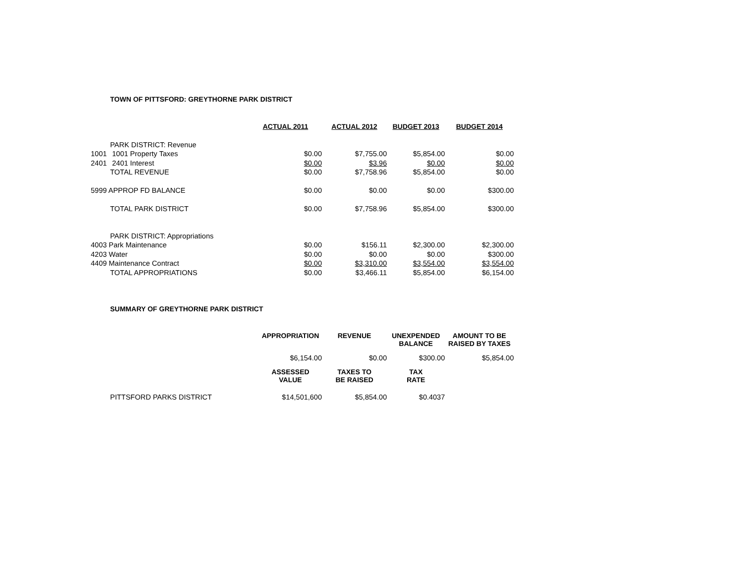TOWN OF PITTSFORD: GREYTHORNE PARK DISTRICT
| | | ACTUAL 2011 | ACTUAL 2012 | BUDGET 2013 | BUDGET 2014 |
| | PARK DISTRICT: Revenue | | | | |
| 1001 | 1001 Property Taxes | $0.00 | $7,755.00 | $5,854.00 | $0.00 |
| 2401 | 2401 Interest | $0.00 | $3.96 | $0.00 | $0.00 |
| | TOTAL REVENUE | $0.00 | $7,758.96 | $5,854.00 | $0.00 |
| 5999 APPROP FD BALANCE | | $0.00 | $0.00 | $0.00 | $300.00 |
| | TOTAL PARK DISTRICT | $0.00 | $7,758.96 | $5,854.00 | $300.00 |
| | PARK DISTRICT: Appropriations | | | | |
| 4003 Park Maintenance | | $0.00 | $156.11 | $2,300.00 | $2,300.00 |
| 4203 Water | | $0.00 | $0.00 | $0.00 | $300.00 |
| 4409 Maintenance Contract | | $0.00 | $3,310.00 | $3,554.00 | $3,554.00 |
| | TOTAL APPROPRIATIONS | $0.00 | $3,466.11 | $5,854.00 | $6,154.00 |
SUMMARY OF GREYTHORNE PARK DISTRICT
| | APPROPRIATION | REVENUE | UNEXPENDED BALANCE | AMOUNT TO BE RAISED BY TAXES |
| | $6,154.00 | $0.00 | $300.00 | $5,854.00 |
| | ASSESSED VALUE | TAXES TO BE RAISED | TAX RATE | |
| PITTSFORD PARKS DISTRICT | $14,501,600 | $5,854.00 | $0.4037 | |